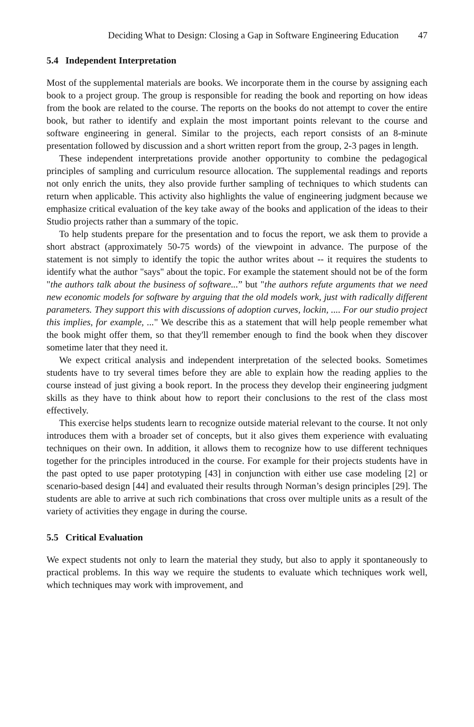Deciding What to Design: Closing a Gap in Software Engineering Education 47
5.4 Independent Interpretation
Most of the supplemental materials are books. We incorporate them in the course by assigning each book to a project group. The group is responsible for reading the book and reporting on how ideas from the book are related to the course. The reports on the books do not attempt to cover the entire book, but rather to identify and explain the most important points relevant to the course and software engineering in general. Similar to the projects, each report consists of an 8-minute presentation followed by discussion and a short written report from the group, 2-3 pages in length.
These independent interpretations provide another opportunity to combine the pedagogical principles of sampling and curriculum resource allocation. The supplemental readings and reports not only enrich the units, they also provide further sampling of techniques to which students can return when applicable. This activity also highlights the value of engineering judgment because we emphasize critical evaluation of the key take away of the books and application of the ideas to their Studio projects rather than a summary of the topic.
To help students prepare for the presentation and to focus the report, we ask them to provide a short abstract (approximately 50-75 words) of the viewpoint in advance. The purpose of the statement is not simply to identify the topic the author writes about -- it requires the students to identify what the author "says" about the topic. For example the statement should not be of the form "the authors talk about the business of software...” but "the authors refute arguments that we need new economic models for software by arguing that the old models work, just with radically different parameters. They support this with discussions of adoption curves, lockin, .... For our studio project this implies, for example, ..." We describe this as a statement that will help people remember what the book might offer them, so that they'll remember enough to find the book when they discover sometime later that they need it.
We expect critical analysis and independent interpretation of the selected books. Sometimes students have to try several times before they are able to explain how the reading applies to the course instead of just giving a book report. In the process they develop their engineering judgment skills as they have to think about how to report their conclusions to the rest of the class most effectively.
This exercise helps students learn to recognize outside material relevant to the course. It not only introduces them with a broader set of concepts, but it also gives them experience with evaluating techniques on their own. In addition, it allows them to recognize how to use different techniques together for the principles introduced in the course. For example for their projects students have in the past opted to use paper prototyping [43] in conjunction with either use case modeling [2] or scenario-based design [44] and evaluated their results through Norman’s design principles [29]. The students are able to arrive at such rich combinations that cross over multiple units as a result of the variety of activities they engage in during the course.
5.5 Critical Evaluation
We expect students not only to learn the material they study, but also to apply it spontaneously to practical problems. In this way we require the students to evaluate which techniques work well, which techniques may work with improvement, and